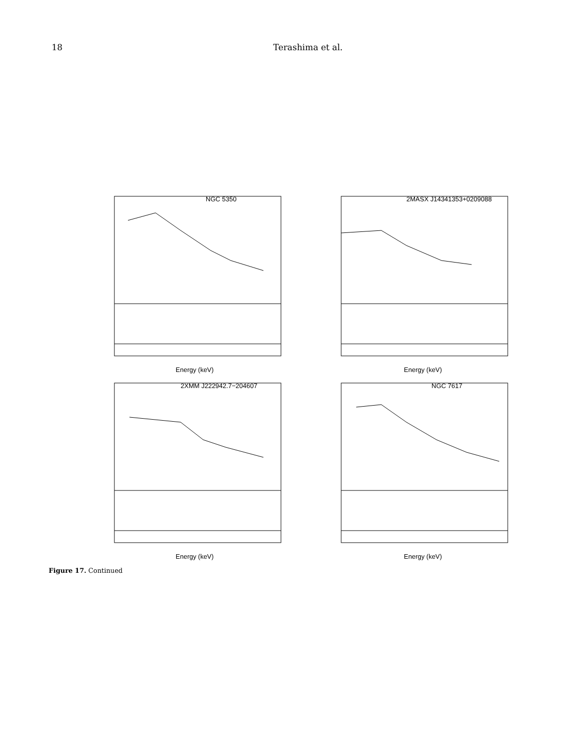18 Terashima et al.
NGC 5350
Energy (keV)
2MASX J14341353+0209088
Energy (keV)
2XMM J222942.7−204607
Energy (keV)
NGC 7617
Energy (keV)
Figure 17. Continued